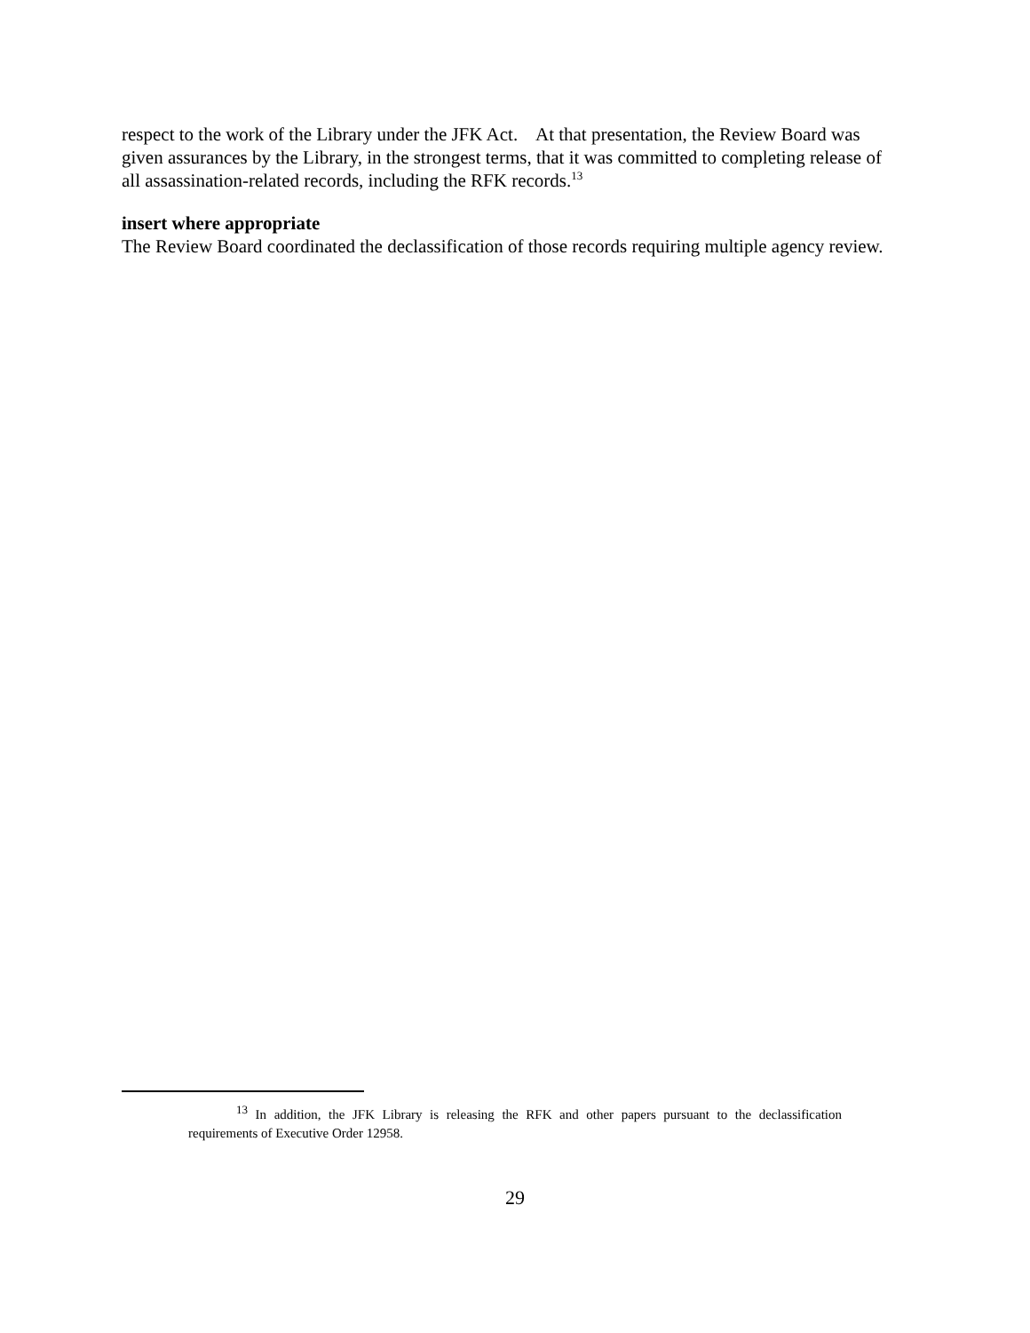respect to the work of the Library under the JFK Act. At that presentation, the Review Board was given assurances by the Library, in the strongest terms, that it was committed to completing release of all assassination-related records, including the RFK records.<sup>13</sup>
insert where appropriate
The Review Board coordinated the declassification of those records requiring multiple agency review.
<sup>13</sup> In addition, the JFK Library is releasing the RFK and other papers pursuant to the declassification requirements of Executive Order 12958.
29